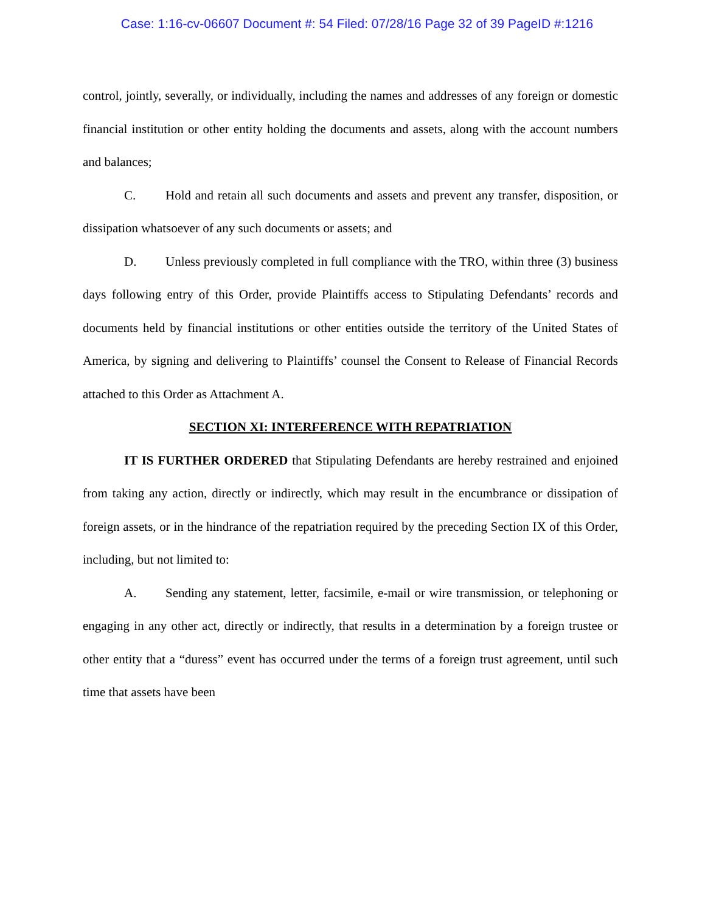Case: 1:16-cv-06607 Document #: 54 Filed: 07/28/16 Page 32 of 39 PageID #:1216
control, jointly, severally, or individually, including the names and addresses of any foreign or domestic financial institution or other entity holding the documents and assets, along with the account numbers and balances;
C. Hold and retain all such documents and assets and prevent any transfer, disposition, or dissipation whatsoever of any such documents or assets; and
D. Unless previously completed in full compliance with the TRO, within three (3) business days following entry of this Order, provide Plaintiffs access to Stipulating Defendants’ records and documents held by financial institutions or other entities outside the territory of the United States of America, by signing and delivering to Plaintiffs’ counsel the Consent to Release of Financial Records attached to this Order as Attachment A.
SECTION XI: INTERFERENCE WITH REPATRIATION
IT IS FURTHER ORDERED that Stipulating Defendants are hereby restrained and enjoined from taking any action, directly or indirectly, which may result in the encumbrance or dissipation of foreign assets, or in the hindrance of the repatriation required by the preceding Section IX of this Order, including, but not limited to:
A. Sending any statement, letter, facsimile, e-mail or wire transmission, or telephoning or engaging in any other act, directly or indirectly, that results in a determination by a foreign trustee or other entity that a “duress” event has occurred under the terms of a foreign trust agreement, until such time that assets have been